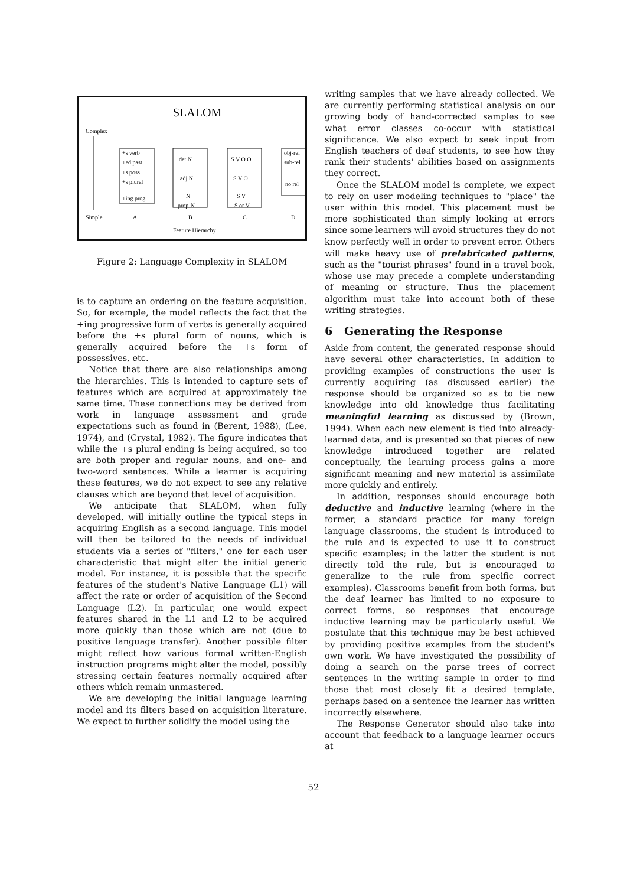SLALOM
Complex
Simple
+s verb
+ed past
+s poss
+s plural
+ing prog
det N
adj N
N
prop-N
S V O O
S V O
S V
S or V
obj-rel
sub-rel
no rel
A
B
C
D
Feature Hierarchy
Figure 2: Language Complexity in SLALOM
is to capture an ordering on the feature acquisition. So, for example, the model reflects the fact that the +ing progressive form of verbs is generally acquired before the +s plural form of nouns, which is generally acquired before the +s form of possessives, etc.
Notice that there are also relationships among the hierarchies. This is intended to capture sets of features which are acquired at approximately the same time. These connections may be derived from work in language assessment and grade expectations such as found in (Berent, 1988), (Lee, 1974), and (Crystal, 1982). The figure indicates that while the +s plural ending is being acquired, so too are both proper and regular nouns, and one- and two-word sentences. While a learner is acquiring these features, we do not expect to see any relative clauses which are beyond that level of acquisition.
We anticipate that SLALOM, when fully developed, will initially outline the typical steps in acquiring English as a second language. This model will then be tailored to the needs of individual students via a series of "filters," one for each user characteristic that might alter the initial generic model. For instance, it is possible that the specific features of the student's Native Language (L1) will affect the rate or order of acquisition of the Second Language (L2). In particular, one would expect features shared in the L1 and L2 to be acquired more quickly than those which are not (due to positive language transfer). Another possible filter might reflect how various formal written-English instruction programs might alter the model, possibly stressing certain features normally acquired after others which remain unmastered.
We are developing the initial language learning model and its filters based on acquisition literature. We expect to further solidify the model using the
writing samples that we have already collected. We are currently performing statistical analysis on our growing body of hand-corrected samples to see what error classes co-occur with statistical significance. We also expect to seek input from English teachers of deaf students, to see how they rank their students' abilities based on assignments they correct.
Once the SLALOM model is complete, we expect to rely on user modeling techniques to "place" the user within this model. This placement must be more sophisticated than simply looking at errors since some learners will avoid structures they do not know perfectly well in order to prevent error. Others will make heavy use of prefabricated patterns, such as the "tourist phrases" found in a travel book, whose use may precede a complete understanding of meaning or structure. Thus the placement algorithm must take into account both of these writing strategies.
6 Generating the Response
Aside from content, the generated response should have several other characteristics. In addition to providing examples of constructions the user is currently acquiring (as discussed earlier) the response should be organized so as to tie new knowledge into old knowledge thus facilitating meaningful learning as discussed by (Brown, 1994). When each new element is tied into already-learned data, and is presented so that pieces of new knowledge introduced together are related conceptually, the learning process gains a more significant meaning and new material is assimilate more quickly and entirely.
In addition, responses should encourage both deductive and inductive learning (where in the former, a standard practice for many foreign language classrooms, the student is introduced to the rule and is expected to use it to construct specific examples; in the latter the student is not directly told the rule, but is encouraged to generalize to the rule from specific correct examples). Classrooms benefit from both forms, but the deaf learner has limited to no exposure to correct forms, so responses that encourage inductive learning may be particularly useful. We postulate that this technique may be best achieved by providing positive examples from the student's own work. We have investigated the possibility of doing a search on the parse trees of correct sentences in the writing sample in order to find those that most closely fit a desired template, perhaps based on a sentence the learner has written incorrectly elsewhere.
The Response Generator should also take into account that feedback to a language learner occurs at
52